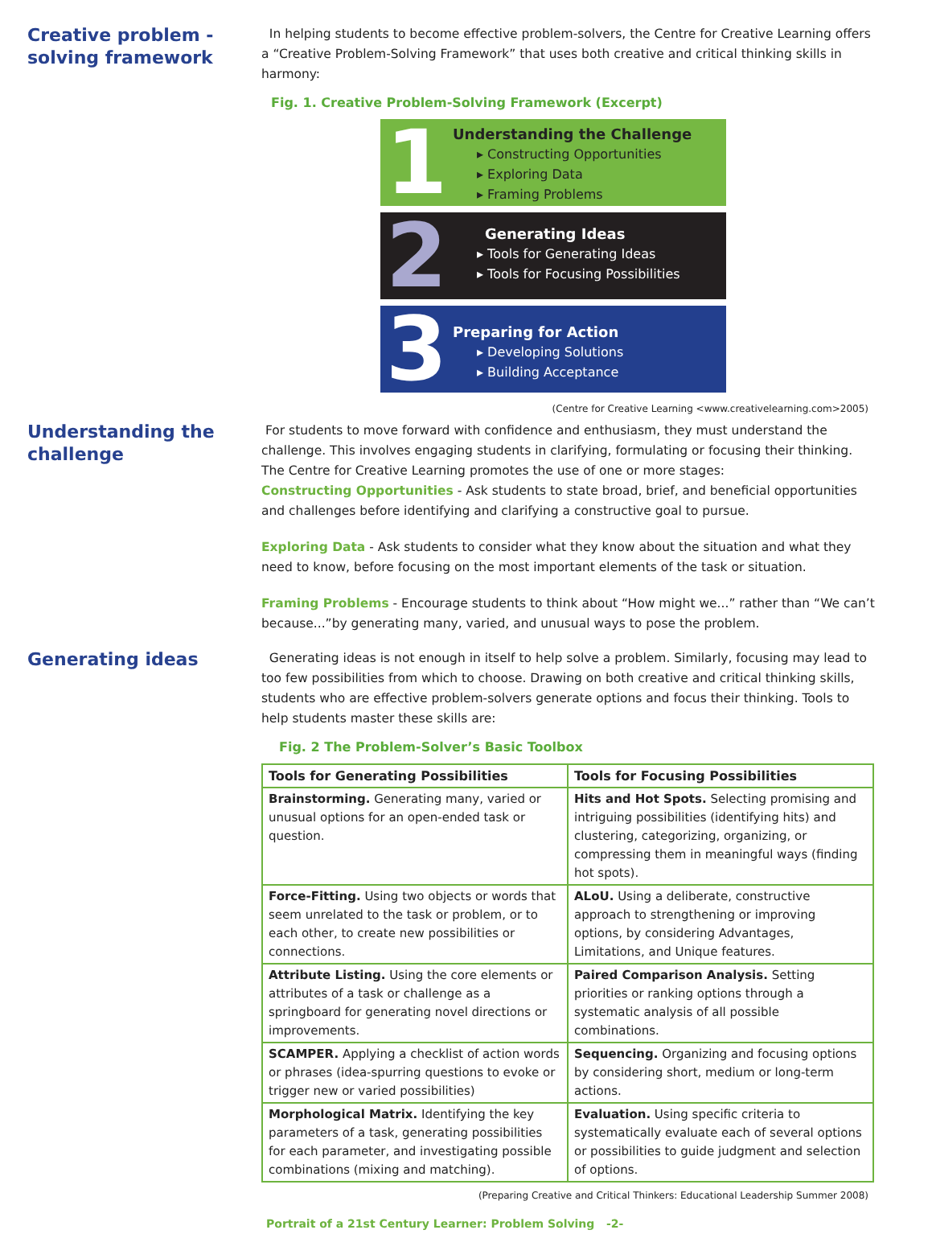Creative problem -
solving framework
In helping students to become effective problem-solvers, the Centre for Creative Learning offers a “Creative Problem-Solving Framework” that uses both creative and critical thinking skills in harmony:
Fig. 1. Creative Problem-Solving Framework (Excerpt)
1
Understanding the Challenge
▸ Constructing Opportunities
▸ Exploring Data
▸ Framing Problems
2
Generating Ideas
▸ Tools for Generating Ideas
▸ Tools for Focusing Possibilities
3
Preparing for Action
▸ Developing Solutions
▸ Building Acceptance
(Centre for Creative Learning <www.creativelearning.com>2005)
Understanding the
challenge
For students to move forward with confidence and enthusiasm, they must understand the challenge. This involves engaging students in clarifying, formulating or focusing their thinking. The Centre for Creative Learning promotes the use of one or more stages:
Constructing Opportunities - Ask students to state broad, brief, and beneficial opportunities and challenges before identifying and clarifying a constructive goal to pursue.
Exploring Data - Ask students to consider what they know about the situation and what they need to know, before focusing on the most important elements of the task or situation.
Framing Problems - Encourage students to think about “How might we...” rather than “We can’t because...”by generating many, varied, and unusual ways to pose the problem.
Generating ideas
Generating ideas is not enough in itself to help solve a problem. Similarly, focusing may lead to too few possibilities from which to choose. Drawing on both creative and critical thinking skills, students who are effective problem-solvers generate options and focus their thinking. Tools to help students master these skills are:
Fig. 2 The Problem-Solver’s Basic Toolbox
| Tools for Generating Possibilities | Tools for Focusing Possibilities |
| --- | --- |
| Brainstorming. Generating many, varied or unusual options for an open-ended task or question. | Hits and Hot Spots. Selecting promising and intriguing possibilities (identifying hits) and clustering, categorizing, organizing, or compressing them in meaningful ways (finding hot spots). |
| Force-Fitting. Using two objects or words that seem unrelated to the task or problem, or to each other, to create new possibilities or connections. | ALoU. Using a deliberate, constructive approach to strengthening or improving options, by considering Advantages, Limitations, and Unique features. |
| Attribute Listing. Using the core elements or attributes of a task or challenge as a springboard for generating novel directions or improvements. | Paired Comparison Analysis. Setting priorities or ranking options through a systematic analysis of all possible combinations. |
| SCAMPER. Applying a checklist of action words or phrases (idea-spurring questions to evoke or trigger new or varied possibilities) | Sequencing. Organizing and focusing options by considering short, medium or long-term actions. |
| Morphological Matrix. Identifying the key parameters of a task, generating possibilities for each parameter, and investigating possible combinations (mixing and matching). | Evaluation. Using specific criteria to systematically evaluate each of several options or possibilities to guide judgment and selection of options. |
(Preparing Creative and Critical Thinkers: Educational Leadership Summer 2008)
Portrait of a 21st Century Learner: Problem Solving -2-